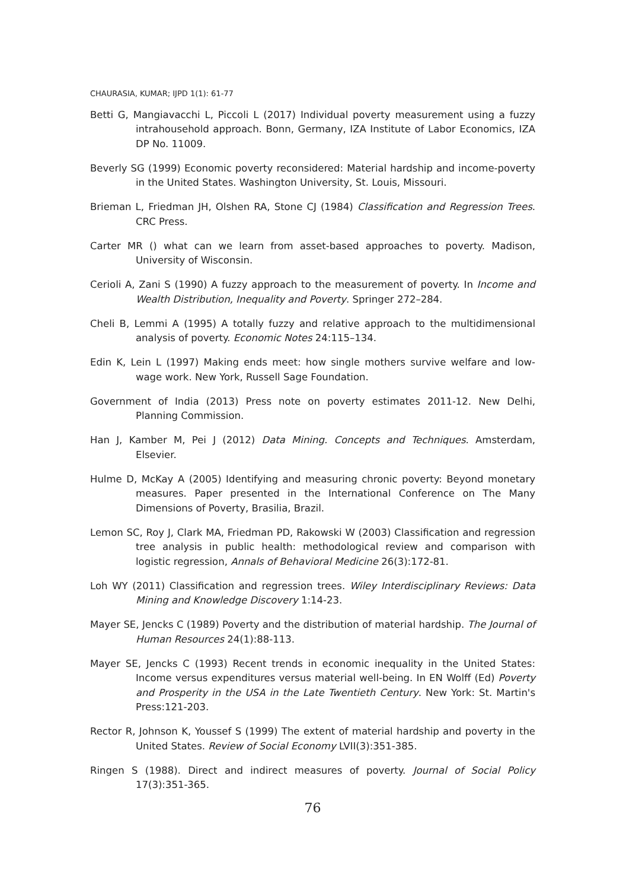CHAURASIA, KUMAR; IJPD 1(1): 61-77
Betti G, Mangiavacchi L, Piccoli L (2017) Individual poverty measurement using a fuzzy intrahousehold approach. Bonn, Germany, IZA Institute of Labor Economics, IZA DP No. 11009.
Beverly SG (1999) Economic poverty reconsidered: Material hardship and income-poverty in the United States. Washington University, St. Louis, Missouri.
Brieman L, Friedman JH, Olshen RA, Stone CJ (1984) Classification and Regression Trees. CRC Press.
Carter MR () what can we learn from asset-based approaches to poverty. Madison, University of Wisconsin.
Cerioli A, Zani S (1990) A fuzzy approach to the measurement of poverty. In Income and Wealth Distribution, Inequality and Poverty. Springer 272–284.
Cheli B, Lemmi A (1995) A totally fuzzy and relative approach to the multidimensional analysis of poverty. Economic Notes 24:115–134.
Edin K, Lein L (1997) Making ends meet: how single mothers survive welfare and low-wage work. New York, Russell Sage Foundation.
Government of India (2013) Press note on poverty estimates 2011-12. New Delhi, Planning Commission.
Han J, Kamber M, Pei J (2012) Data Mining. Concepts and Techniques. Amsterdam, Elsevier.
Hulme D, McKay A (2005) Identifying and measuring chronic poverty: Beyond monetary measures. Paper presented in the International Conference on The Many Dimensions of Poverty, Brasilia, Brazil.
Lemon SC, Roy J, Clark MA, Friedman PD, Rakowski W (2003) Classification and regression tree analysis in public health: methodological review and comparison with logistic regression, Annals of Behavioral Medicine 26(3):172-81.
Loh WY (2011) Classification and regression trees. Wiley Interdisciplinary Reviews: Data Mining and Knowledge Discovery 1:14-23.
Mayer SE, Jencks C (1989) Poverty and the distribution of material hardship. The Journal of Human Resources 24(1):88-113.
Mayer SE, Jencks C (1993) Recent trends in economic inequality in the United States: Income versus expenditures versus material well-being. In EN Wolff (Ed) Poverty and Prosperity in the USA in the Late Twentieth Century. New York: St. Martin's Press:121-203.
Rector R, Johnson K, Youssef S (1999) The extent of material hardship and poverty in the United States. Review of Social Economy LVII(3):351-385.
Ringen S (1988). Direct and indirect measures of poverty. Journal of Social Policy 17(3):351-365.
76